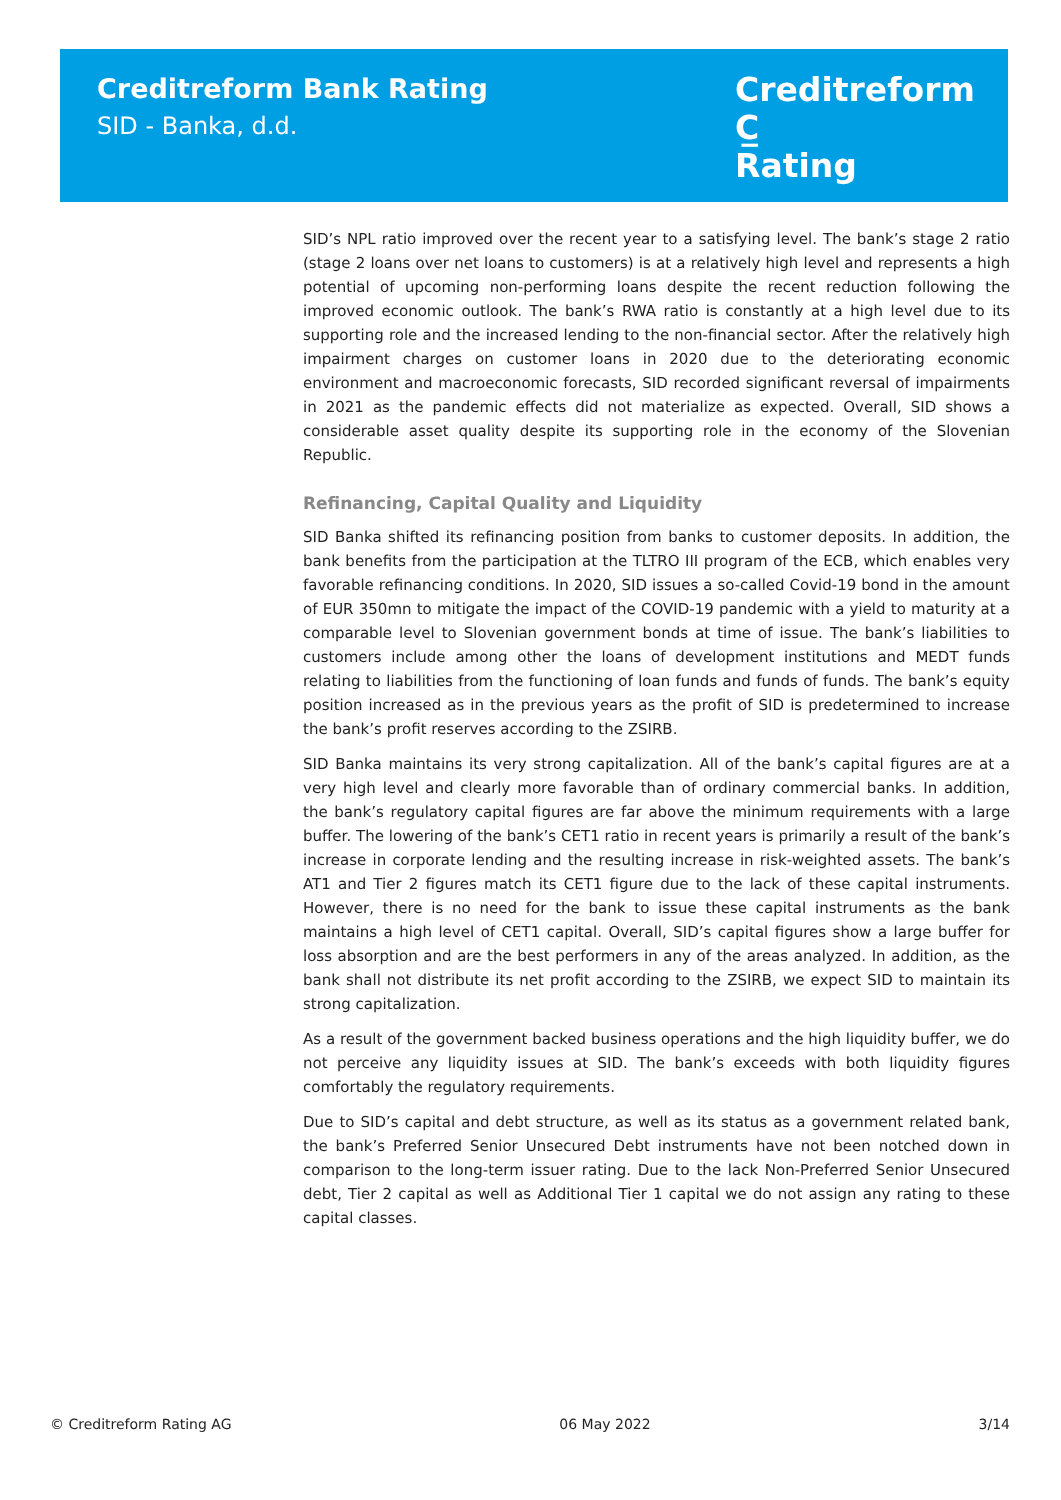Creditreform Bank Rating
SID - Banka, d.d.
Creditreform C̲
Rating
SID’s NPL ratio improved over the recent year to a satisfying level. The bank’s stage 2 ratio (stage 2 loans over net loans to customers) is at a relatively high level and represents a high potential of upcoming non-performing loans despite the recent reduction following the improved economic outlook. The bank’s RWA ratio is constantly at a high level due to its supporting role and the increased lending to the non-financial sector. After the relatively high impairment charges on customer loans in 2020 due to the deteriorating economic environment and macroeconomic forecasts, SID recorded significant reversal of impairments in 2021 as the pandemic effects did not materialize as expected. Overall, SID shows a considerable asset quality despite its supporting role in the economy of the Slovenian Republic.
Refinancing, Capital Quality and Liquidity
SID Banka shifted its refinancing position from banks to customer deposits. In addition, the bank benefits from the participation at the TLTRO III program of the ECB, which enables very favorable refinancing conditions. In 2020, SID issues a so-called Covid-19 bond in the amount of EUR 350mn to mitigate the impact of the COVID-19 pandemic with a yield to maturity at a comparable level to Slovenian government bonds at time of issue. The bank’s liabilities to customers include among other the loans of development institutions and MEDT funds relating to liabilities from the functioning of loan funds and funds of funds. The bank’s equity position increased as in the previous years as the profit of SID is predetermined to increase the bank’s profit reserves according to the ZSIRB.
SID Banka maintains its very strong capitalization. All of the bank’s capital figures are at a very high level and clearly more favorable than of ordinary commercial banks. In addition, the bank’s regulatory capital figures are far above the minimum requirements with a large buffer. The lowering of the bank’s CET1 ratio in recent years is primarily a result of the bank’s increase in corporate lending and the resulting increase in risk-weighted assets. The bank’s AT1 and Tier 2 figures match its CET1 figure due to the lack of these capital instruments. However, there is no need for the bank to issue these capital instruments as the bank maintains a high level of CET1 capital. Overall, SID’s capital figures show a large buffer for loss absorption and are the best performers in any of the areas analyzed. In addition, as the bank shall not distribute its net profit according to the ZSIRB, we expect SID to maintain its strong capitalization.
As a result of the government backed business operations and the high liquidity buffer, we do not perceive any liquidity issues at SID. The bank’s exceeds with both liquidity figures comfortably the regulatory requirements.
Due to SID’s capital and debt structure, as well as its status as a government related bank, the bank’s Preferred Senior Unsecured Debt instruments have not been notched down in comparison to the long-term issuer rating. Due to the lack Non-Preferred Senior Unsecured debt, Tier 2 capital as well as Additional Tier 1 capital we do not assign any rating to these capital classes.
© Creditreform Rating AG 06 May 2022 3/14